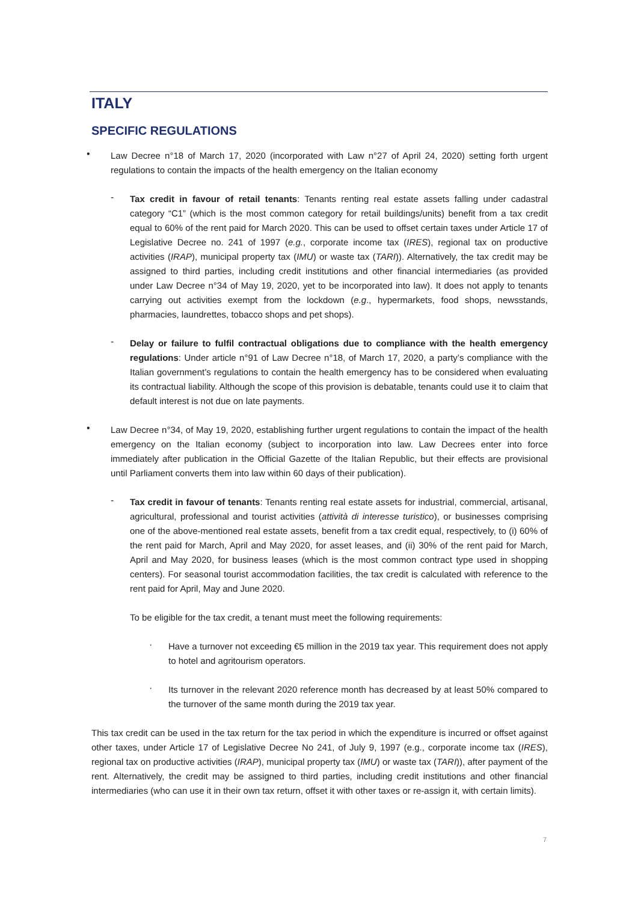ITALY
SPECIFIC REGULATIONS
•
Law Decree n°18 of March 17, 2020 (incorporated with Law n°27 of April 24, 2020) setting forth urgent regulations to contain the impacts of the health emergency on the Italian economy
-
Tax credit in favour of retail tenants: Tenants renting real estate assets falling under cadastral category “C1” (which is the most common category for retail buildings/units) benefit from a tax credit equal to 60% of the rent paid for March 2020. This can be used to offset certain taxes under Article 17 of Legislative Decree no. 241 of 1997 (e.g., corporate income tax (IRES), regional tax on productive activities (IRAP), municipal property tax (IMU) or waste tax (TARI)). Alternatively, the tax credit may be assigned to third parties, including credit institutions and other financial intermediaries (as provided under Law Decree n°34 of May 19, 2020, yet to be incorporated into law). It does not apply to tenants carrying out activities exempt from the lockdown (e.g., hypermarkets, food shops, newsstands, pharmacies, laundrettes, tobacco shops and pet shops).
-
Delay or failure to fulfil contractual obligations due to compliance with the health emergency regulations: Under article n°91 of Law Decree n°18, of March 17, 2020, a party’s compliance with the Italian government’s regulations to contain the health emergency has to be considered when evaluating its contractual liability. Although the scope of this provision is debatable, tenants could use it to claim that default interest is not due on late payments.
•
Law Decree n°34, of May 19, 2020, establishing further urgent regulations to contain the impact of the health emergency on the Italian economy (subject to incorporation into law. Law Decrees enter into force immediately after publication in the Official Gazette of the Italian Republic, but their effects are provisional until Parliament converts them into law within 60 days of their publication).
-
Tax credit in favour of tenants: Tenants renting real estate assets for industrial, commercial, artisanal, agricultural, professional and tourist activities (attività di interesse turistico), or businesses comprising one of the above-mentioned real estate assets, benefit from a tax credit equal, respectively, to (i) 60% of the rent paid for March, April and May 2020, for asset leases, and (ii) 30% of the rent paid for March, April and May 2020, for business leases (which is the most common contract type used in shopping centers). For seasonal tourist accommodation facilities, the tax credit is calculated with reference to the rent paid for April, May and June 2020.
To be eligible for the tax credit, a tenant must meet the following requirements:
·
Have a turnover not exceeding €5 million in the 2019 tax year. This requirement does not apply to hotel and agritourism operators.
·
Its turnover in the relevant 2020 reference month has decreased by at least 50% compared to the turnover of the same month during the 2019 tax year.
This tax credit can be used in the tax return for the tax period in which the expenditure is incurred or offset against other taxes, under Article 17 of Legislative Decree No 241, of July 9, 1997 (e.g., corporate income tax (IRES), regional tax on productive activities (IRAP), municipal property tax (IMU) or waste tax (TARI)), after payment of the rent. Alternatively, the credit may be assigned to third parties, including credit institutions and other financial intermediaries (who can use it in their own tax return, offset it with other taxes or re-assign it, with certain limits).
7